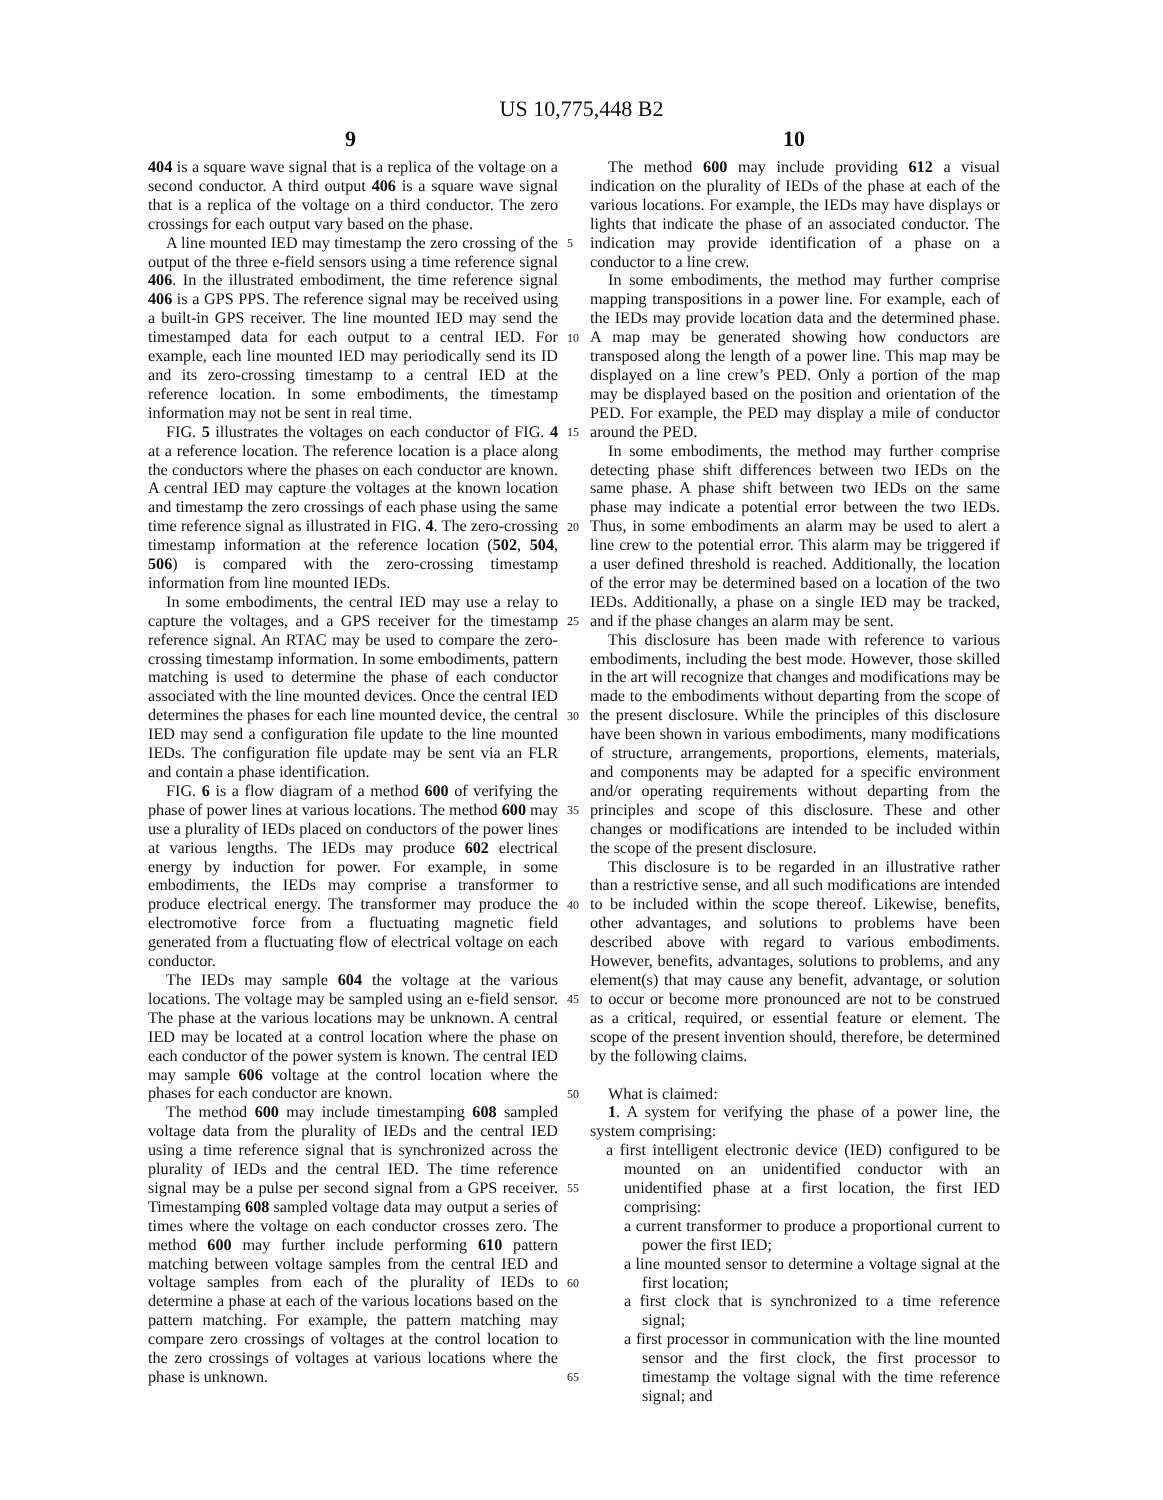US 10,775,448 B2
9 10
404 is a square wave signal that is a replica of the voltage on a second conductor. A third output 406 is a square wave signal that is a replica of the voltage on a third conductor. The zero crossings for each output vary based on the phase.
A line mounted IED may timestamp the zero crossing of the output of the three e-field sensors using a time reference signal 406. In the illustrated embodiment, the time reference signal 406 is a GPS PPS. The reference signal may be received using a built-in GPS receiver. The line mounted IED may send the timestamped data for each output to a central IED. For example, each line mounted IED may periodically send its ID and its zero-crossing timestamp to a central IED at the reference location. In some embodiments, the timestamp information may not be sent in real time.
FIG. 5 illustrates the voltages on each conductor of FIG. 4 at a reference location. The reference location is a place along the conductors where the phases on each conductor are known. A central IED may capture the voltages at the known location and timestamp the zero crossings of each phase using the same time reference signal as illustrated in FIG. 4. The zero-crossing timestamp information at the reference location (502, 504, 506) is compared with the zero-crossing timestamp information from line mounted IEDs.
In some embodiments, the central IED may use a relay to capture the voltages, and a GPS receiver for the timestamp reference signal. An RTAC may be used to compare the zero-crossing timestamp information. In some embodiments, pattern matching is used to determine the phase of each conductor associated with the line mounted devices. Once the central IED determines the phases for each line mounted device, the central IED may send a configuration file update to the line mounted IEDs. The configuration file update may be sent via an FLR and contain a phase identification.
FIG. 6 is a flow diagram of a method 600 of verifying the phase of power lines at various locations. The method 600 may use a plurality of IEDs placed on conductors of the power lines at various lengths. The IEDs may produce 602 electrical energy by induction for power. For example, in some embodiments, the IEDs may comprise a transformer to produce electrical energy. The transformer may produce the electromotive force from a fluctuating magnetic field generated from a fluctuating flow of electrical voltage on each conductor.
The IEDs may sample 604 the voltage at the various locations. The voltage may be sampled using an e-field sensor. The phase at the various locations may be unknown. A central IED may be located at a control location where the phase on each conductor of the power system is known. The central IED may sample 606 voltage at the control location where the phases for each conductor are known.
The method 600 may include timestamping 608 sampled voltage data from the plurality of IEDs and the central IED using a time reference signal that is synchronized across the plurality of IEDs and the central IED. The time reference signal may be a pulse per second signal from a GPS receiver. Timestamping 608 sampled voltage data may output a series of times where the voltage on each conductor crosses zero. The method 600 may further include performing 610 pattern matching between voltage samples from the central IED and voltage samples from each of the plurality of IEDs to determine a phase at each of the various locations based on the pattern matching. For example, the pattern matching may compare zero crossings of voltages at the control location to the zero crossings of voltages at various locations where the phase is unknown.
5
10
15
20
25
30
35
40
45
50
55
60
65
The method 600 may include providing 612 a visual indication on the plurality of IEDs of the phase at each of the various locations. For example, the IEDs may have displays or lights that indicate the phase of an associated conductor. The indication may provide identification of a phase on a conductor to a line crew.
In some embodiments, the method may further comprise mapping transpositions in a power line. For example, each of the IEDs may provide location data and the determined phase. A map may be generated showing how conductors are transposed along the length of a power line. This map may be displayed on a line crew’s PED. Only a portion of the map may be displayed based on the position and orientation of the PED. For example, the PED may display a mile of conductor around the PED.
In some embodiments, the method may further comprise detecting phase shift differences between two IEDs on the same phase. A phase shift between two IEDs on the same phase may indicate a potential error between the two IEDs. Thus, in some embodiments an alarm may be used to alert a line crew to the potential error. This alarm may be triggered if a user defined threshold is reached. Additionally, the location of the error may be determined based on a location of the two IEDs. Additionally, a phase on a single IED may be tracked, and if the phase changes an alarm may be sent.
This disclosure has been made with reference to various embodiments, including the best mode. However, those skilled in the art will recognize that changes and modifications may be made to the embodiments without departing from the scope of the present disclosure. While the principles of this disclosure have been shown in various embodiments, many modifications of structure, arrangements, proportions, elements, materials, and components may be adapted for a specific environment and/or operating requirements without departing from the principles and scope of this disclosure. These and other changes or modifications are intended to be included within the scope of the present disclosure.
This disclosure is to be regarded in an illustrative rather than a restrictive sense, and all such modifications are intended to be included within the scope thereof. Likewise, benefits, other advantages, and solutions to problems have been described above with regard to various embodiments. However, benefits, advantages, solutions to problems, and any element(s) that may cause any benefit, advantage, or solution to occur or become more pronounced are not to be construed as a critical, required, or essential feature or element. The scope of the present invention should, therefore, be determined by the following claims.
What is claimed:
1. A system for verifying the phase of a power line, the system comprising:
a first intelligent electronic device (IED) configured to be mounted on an unidentified conductor with an unidentified phase at a first location, the first IED comprising:
a current transformer to produce a proportional current to power the first IED;
a line mounted sensor to determine a voltage signal at the first location;
a first clock that is synchronized to a time reference signal;
a first processor in communication with the line mounted sensor and the first clock, the first processor to timestamp the voltage signal with the time reference signal; and